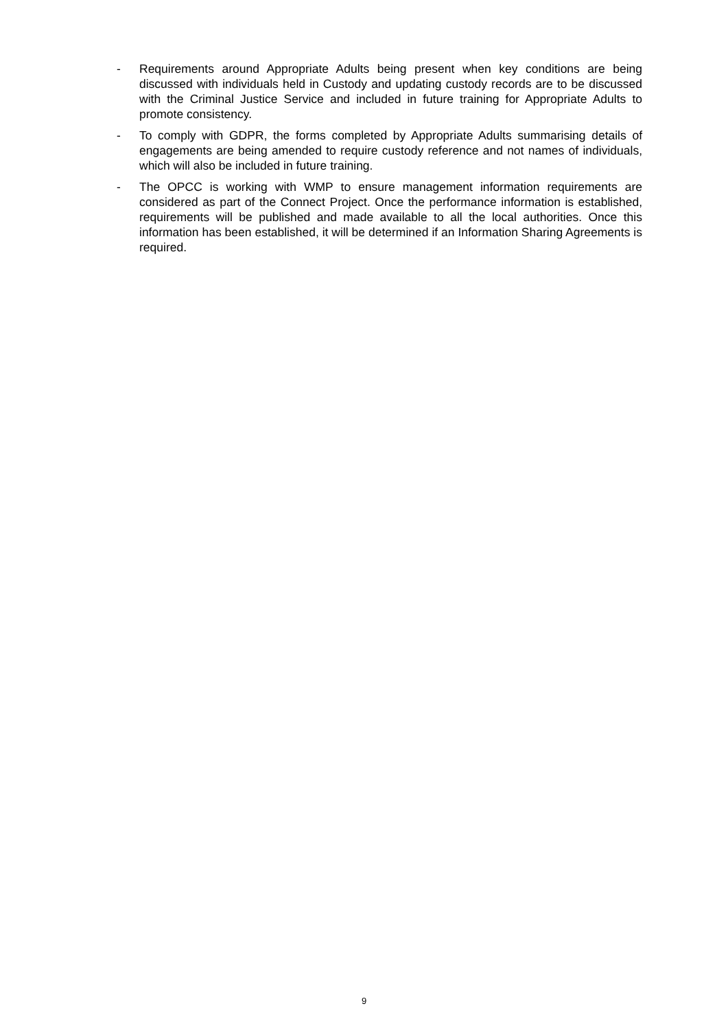- Requirements around Appropriate Adults being present when key conditions are being discussed with individuals held in Custody and updating custody records are to be discussed with the Criminal Justice Service and included in future training for Appropriate Adults to promote consistency.
- To comply with GDPR, the forms completed by Appropriate Adults summarising details of engagements are being amended to require custody reference and not names of individuals, which will also be included in future training.
- The OPCC is working with WMP to ensure management information requirements are considered as part of the Connect Project. Once the performance information is established, requirements will be published and made available to all the local authorities. Once this information has been established, it will be determined if an Information Sharing Agreements is required.
9